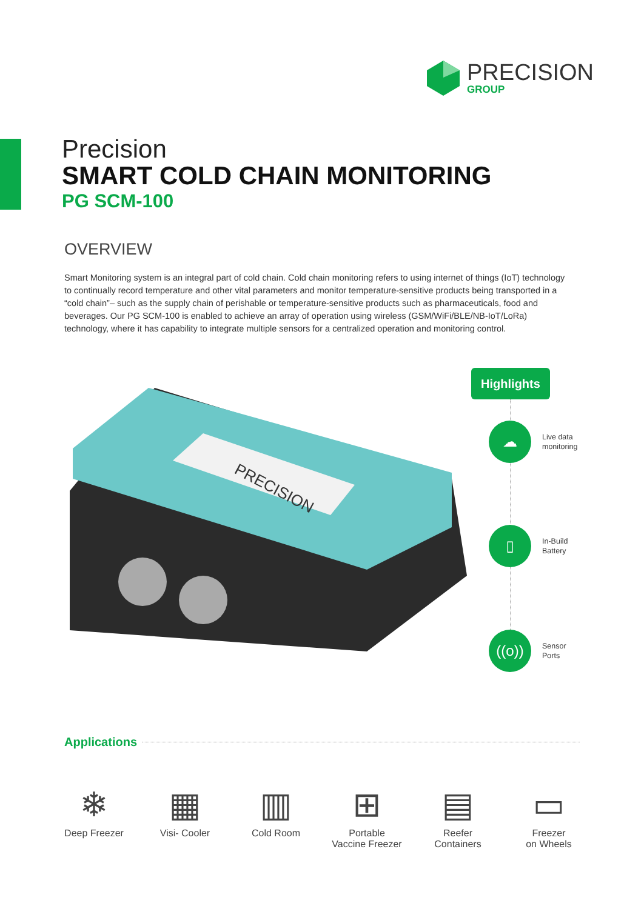PRECISION
GROUP
Precision
SMART COLD CHAIN MONITORING
PG SCM-100
OVERVIEW
Smart Monitoring system is an integral part of cold chain. Cold chain monitoring refers to using internet of things (IoT) technology to continually record temperature and other vital parameters and monitor temperature-sensitive products being transported in a “cold chain”– such as the supply chain of perishable or temperature-sensitive products such as pharmaceuticals, food and beverages. Our PG SCM-100 is enabled to achieve an array of operation using wireless (GSM/WiFi/BLE/NB-IoT/LoRa) technology, where it has capability to integrate multiple sensors for a centralized operation and monitoring control.
PRECISION
Highlights
☁
Live data
monitoring
▯
In-Build
Battery
((o))
Sensor
Ports
Applications
❄
Deep Freezer
▦
Visi- Cooler
▥
Cold Room
⊞
Portable
Vaccine Freezer
▤
Reefer
Containers
▭
Freezer
on Wheels